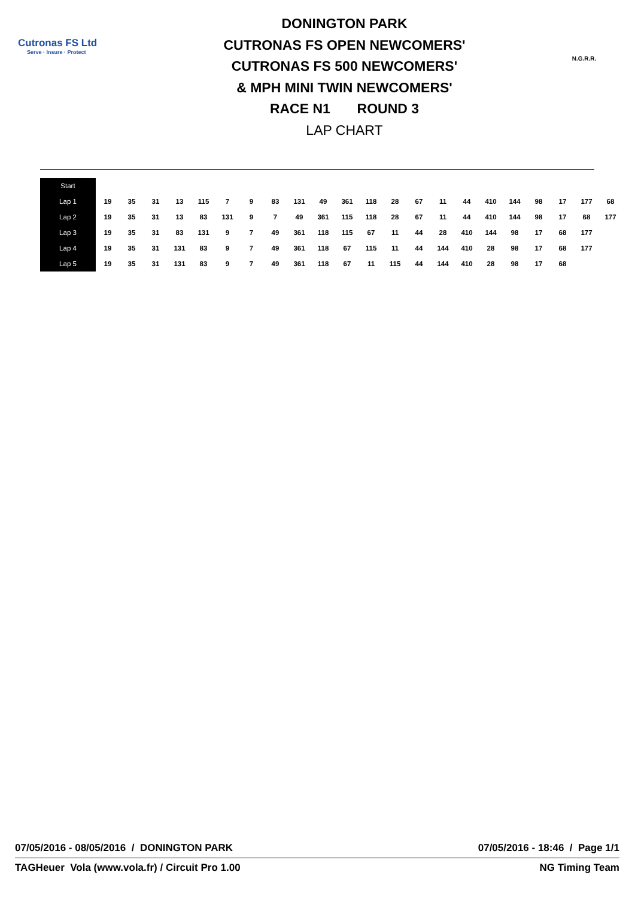Cutronas FS Ltd
Serve · Insure · Protect
DONINGTON PARK
CUTRONAS FS OPEN NEWCOMERS'
CUTRONAS FS 500 NEWCOMERS'
& MPH MINI TWIN NEWCOMERS'
RACE N1 ROUND 3
LAP CHART
N.G.R.R.
| Start | | | | | | | | | | | | | | | | | | | | | | |
| Lap 1 | 19 | 35 | 31 | 13 | 115 | 7 | 9 | 83 | 131 | 49 | 361 | 118 | 28 | 67 | 11 | 44 | 410 | 144 | 98 | 17 | 177 | 68 |
| Lap 2 | 19 | 35 | 31 | 13 | 83 | 131 | 9 | 7 | 49 | 361 | 115 | 118 | 28 | 67 | 11 | 44 | 410 | 144 | 98 | 17 | 68 | 177 |
| Lap 3 | 19 | 35 | 31 | 83 | 131 | 9 | 7 | 49 | 361 | 118 | 115 | 67 | 11 | 44 | 28 | 410 | 144 | 98 | 17 | 68 | 177 | |
| Lap 4 | 19 | 35 | 31 | 131 | 83 | 9 | 7 | 49 | 361 | 118 | 67 | 115 | 11 | 44 | 144 | 410 | 28 | 98 | 17 | 68 | 177 | |
| Lap 5 | 19 | 35 | 31 | 131 | 83 | 9 | 7 | 49 | 361 | 118 | 67 | 11 | 115 | 44 | 144 | 410 | 28 | 98 | 17 | 68 | | |
07/05/2016 - 08/05/2016 / DONINGTON PARK 07/05/2016 - 18:46 / Page 1/1
TAGHeuer Vola (www.vola.fr) / Circuit Pro 1.00 NG Timing Team